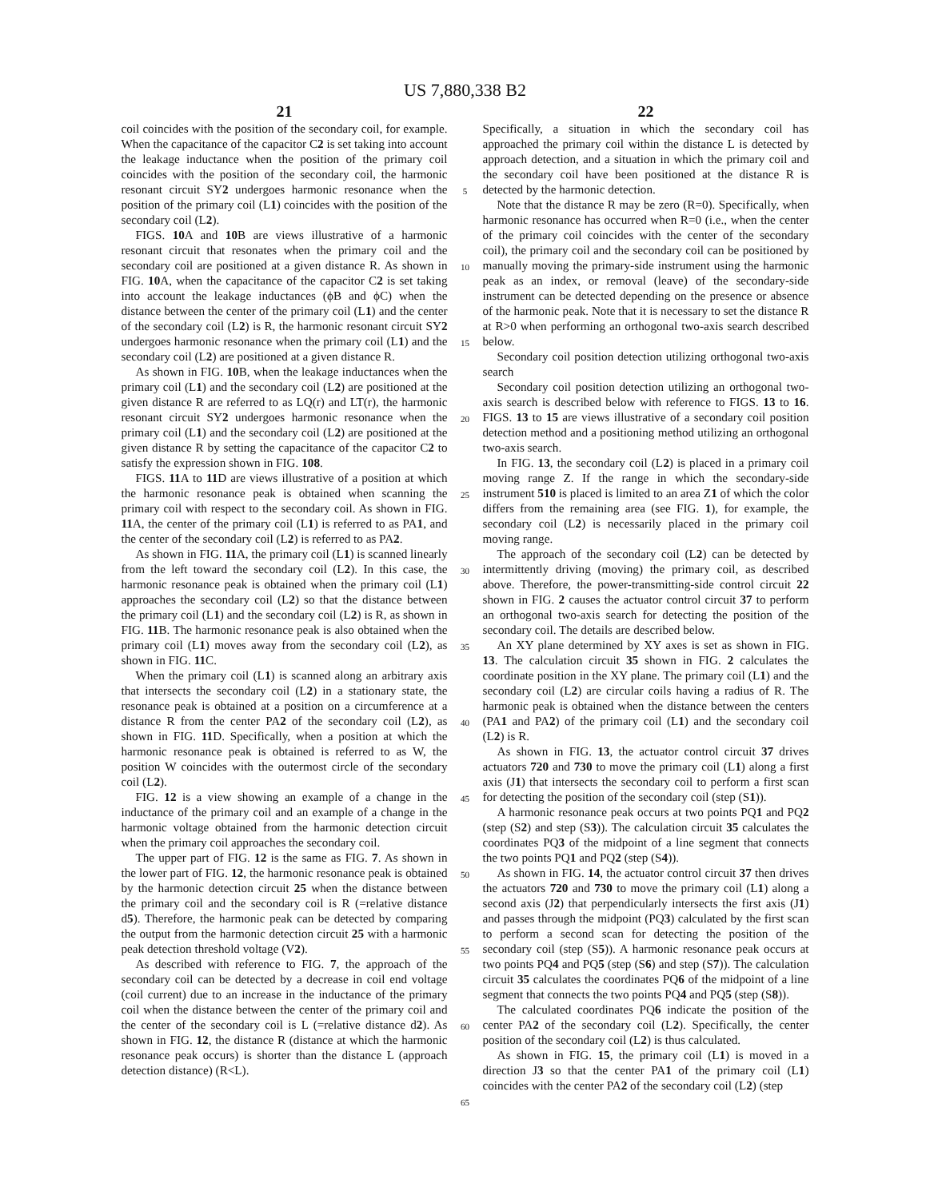US 7,880,338 B2
21
coil coincides with the position of the secondary coil, for example. When the capacitance of the capacitor C2 is set taking into account the leakage inductance when the position of the primary coil coincides with the position of the secondary coil, the harmonic resonant circuit SY2 undergoes harmonic resonance when the position of the primary coil (L1) coincides with the position of the secondary coil (L2).
FIGS. 10 A and 10 B are views illustrative of a harmonic resonant circuit that resonates when the primary coil and the secondary coil are positioned at a given distance R. As shown in FIG. 10 A, when the capacitance of the capacitor C2 is set taking into account the leakage inductances (ϕB and ϕC) when the distance between the center of the primary coil (L1) and the center of the secondary coil (L2) is R, the harmonic resonant circuit SY2 undergoes harmonic resonance when the primary coil (L1) and the secondary coil (L2) are positioned at a given distance R.
As shown in FIG. 10 B, when the leakage inductances when the primary coil (L1) and the secondary coil (L2) are positioned at the given distance R are referred to as LQ(r) and LT(r), the harmonic resonant circuit SY2 undergoes harmonic resonance when the primary coil (L1) and the secondary coil (L2) are positioned at the given distance R by setting the capacitance of the capacitor C2 to satisfy the expression shown in FIG. 108.
FIGS. 11 A to 11 D are views illustrative of a position at which the harmonic resonance peak is obtained when scanning the primary coil with respect to the secondary coil. As shown in FIG. 11 A, the center of the primary coil (L1) is referred to as PA1, and the center of the secondary coil (L2) is referred to as PA2.
As shown in FIG. 11 A, the primary coil (L1) is scanned linearly from the left toward the secondary coil (L2). In this case, the harmonic resonance peak is obtained when the primary coil (L1) approaches the secondary coil (L2) so that the distance between the primary coil (L1) and the secondary coil (L2) is R, as shown in FIG. 11 B. The harmonic resonance peak is also obtained when the primary coil (L1) moves away from the secondary coil (L2), as shown in FIG. 11 C.
When the primary coil (L1) is scanned along an arbitrary axis that intersects the secondary coil (L2) in a stationary state, the resonance peak is obtained at a position on a circumference at a distance R from the center PA2 of the secondary coil (L2), as shown in FIG. 11 D. Specifically, when a position at which the harmonic resonance peak is obtained is referred to as W, the position W coincides with the outermost circle of the secondary coil (L2).
FIG. 12 is a view showing an example of a change in the inductance of the primary coil and an example of a change in the harmonic voltage obtained from the harmonic detection circuit when the primary coil approaches the secondary coil.
The upper part of FIG. 12 is the same as FIG. 7. As shown in the lower part of FIG. 12, the harmonic resonance peak is obtained by the harmonic detection circuit 25 when the distance between the primary coil and the secondary coil is R (=relative distance d5). Therefore, the harmonic peak can be detected by comparing the output from the harmonic detection circuit 25 with a harmonic peak detection threshold voltage (V2).
As described with reference to FIG. 7, the approach of the secondary coil can be detected by a decrease in coil end voltage (coil current) due to an increase in the inductance of the primary coil when the distance between the center of the primary coil and the center of the secondary coil is L (=relative distance d2). As shown in FIG. 12, the distance R (distance at which the harmonic resonance peak occurs) is shorter than the distance L (approach detection distance) (R<L).
5
10
15
20
25
30
35
40
45
50
55
60
65
22
Specifically, a situation in which the secondary coil has approached the primary coil within the distance L is detected by approach detection, and a situation in which the primary coil and the secondary coil have been positioned at the distance R is detected by the harmonic detection.
Note that the distance R may be zero (R=0). Specifically, when harmonic resonance has occurred when R=0 (i.e., when the center of the primary coil coincides with the center of the secondary coil), the primary coil and the secondary coil can be positioned by manually moving the primary-side instrument using the harmonic peak as an index, or removal (leave) of the secondary-side instrument can be detected depending on the presence or absence of the harmonic peak. Note that it is necessary to set the distance R at R>0 when performing an orthogonal two-axis search described below.
Secondary coil position detection utilizing orthogonal two-axis search
Secondary coil position detection utilizing an orthogonal two-axis search is described below with reference to FIGS. 13 to 16. FIGS. 13 to 15 are views illustrative of a secondary coil position detection method and a positioning method utilizing an orthogonal two-axis search.
In FIG. 13, the secondary coil (L2) is placed in a primary coil moving range Z. If the range in which the secondary-side instrument 510 is placed is limited to an area Z1 of which the color differs from the remaining area (see FIG. 1), for example, the secondary coil (L2) is necessarily placed in the primary coil moving range.
The approach of the secondary coil (L2) can be detected by intermittently driving (moving) the primary coil, as described above. Therefore, the power-transmitting-side control circuit 22 shown in FIG. 2 causes the actuator control circuit 37 to perform an orthogonal two-axis search for detecting the position of the secondary coil. The details are described below.
An XY plane determined by XY axes is set as shown in FIG. 13. The calculation circuit 35 shown in FIG. 2 calculates the coordinate position in the XY plane. The primary coil (L1) and the secondary coil (L2) are circular coils having a radius of R. The harmonic peak is obtained when the distance between the centers (PA1 and PA2) of the primary coil (L1) and the secondary coil (L2) is R.
As shown in FIG. 13, the actuator control circuit 37 drives actuators 720 and 730 to move the primary coil (L1) along a first axis (J1) that intersects the secondary coil to perform a first scan for detecting the position of the secondary coil (step (S1)).
A harmonic resonance peak occurs at two points PQ1 and PQ2 (step (S2) and step (S3)). The calculation circuit 35 calculates the coordinates PQ3 of the midpoint of a line segment that connects the two points PQ1 and PQ2 (step (S4)).
As shown in FIG. 14, the actuator control circuit 37 then drives the actuators 720 and 730 to move the primary coil (L1) along a second axis (J2) that perpendicularly intersects the first axis (J1) and passes through the midpoint (PQ3) calculated by the first scan to perform a second scan for detecting the position of the secondary coil (step (S5)). A harmonic resonance peak occurs at two points PQ4 and PQ5 (step (S6) and step (S7)). The calculation circuit 35 calculates the coordinates PQ6 of the midpoint of a line segment that connects the two points PQ4 and PQ5 (step (S8)).
The calculated coordinates PQ6 indicate the position of the center PA2 of the secondary coil (L2). Specifically, the center position of the secondary coil (L2) is thus calculated.
As shown in FIG. 15, the primary coil (L1) is moved in a direction J3 so that the center PA1 of the primary coil (L1) coincides with the center PA2 of the secondary coil (L2) (step